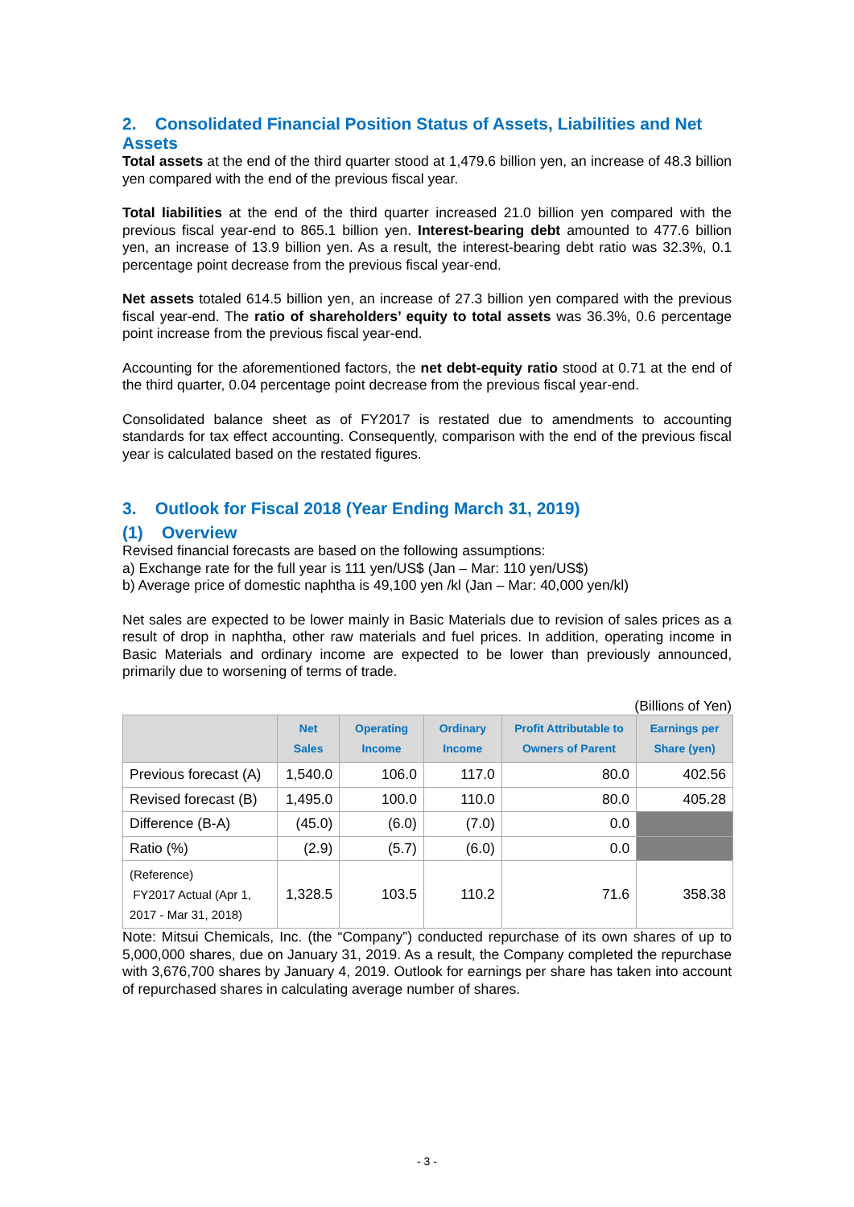2. Consolidated Financial Position Status of Assets, Liabilities and Net Assets
Total assets at the end of the third quarter stood at 1,479.6 billion yen, an increase of 48.3 billion yen compared with the end of the previous fiscal year.
Total liabilities at the end of the third quarter increased 21.0 billion yen compared with the previous fiscal year-end to 865.1 billion yen. Interest-bearing debt amounted to 477.6 billion yen, an increase of 13.9 billion yen. As a result, the interest-bearing debt ratio was 32.3%, 0.1 percentage point decrease from the previous fiscal year-end.
Net assets totaled 614.5 billion yen, an increase of 27.3 billion yen compared with the previous fiscal year-end. The ratio of shareholders’ equity to total assets was 36.3%, 0.6 percentage point increase from the previous fiscal year-end.
Accounting for the aforementioned factors, the net debt-equity ratio stood at 0.71 at the end of the third quarter, 0.04 percentage point decrease from the previous fiscal year-end.
Consolidated balance sheet as of FY2017 is restated due to amendments to accounting standards for tax effect accounting. Consequently, comparison with the end of the previous fiscal year is calculated based on the restated figures.
3. Outlook for Fiscal 2018 (Year Ending March 31, 2019)
(1) Overview
Revised financial forecasts are based on the following assumptions:
a) Exchange rate for the full year is 111 yen/US$ (Jan – Mar: 110 yen/US$)
b) Average price of domestic naphtha is 49,100 yen /kl (Jan – Mar: 40,000 yen/kl)
Net sales are expected to be lower mainly in Basic Materials due to revision of sales prices as a result of drop in naphtha, other raw materials and fuel prices. In addition, operating income in Basic Materials and ordinary income are expected to be lower than previously announced, primarily due to worsening of terms of trade.
(Billions of Yen)
| | Net Sales | Operating Income | Ordinary Income | Profit Attributable to Owners of Parent | Earnings per Share (yen) |
| --- | --- | --- | --- | --- | --- |
| Previous forecast (A) | 1,540.0 | 106.0 | 117.0 | 80.0 | 402.56 |
| Revised forecast (B) | 1,495.0 | 100.0 | 110.0 | 80.0 | 405.28 |
| Difference (B-A) | (45.0) | (6.0) | (7.0) | 0.0 | |
| Ratio (%) | (2.9) | (5.7) | (6.0) | 0.0 | |
| (Reference) FY2017 Actual (Apr 1, 2017 - Mar 31, 2018) | 1,328.5 | 103.5 | 110.2 | 71.6 | 358.38 |
Note: Mitsui Chemicals, Inc. (the “Company”) conducted repurchase of its own shares of up to 5,000,000 shares, due on January 31, 2019. As a result, the Company completed the repurchase with 3,676,700 shares by January 4, 2019. Outlook for earnings per share has taken into account of repurchased shares in calculating average number of shares.
- 3 -